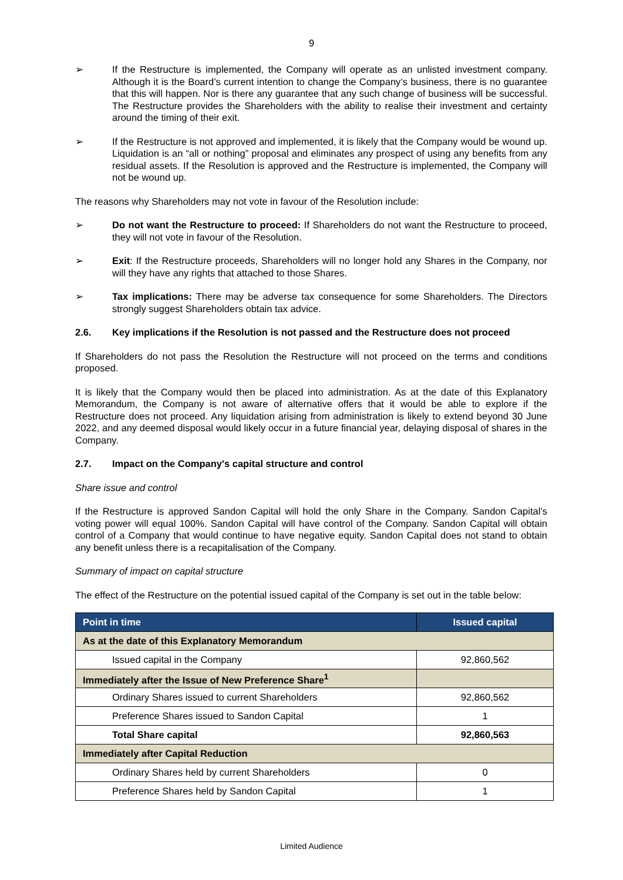9
➢ If the Restructure is implemented, the Company will operate as an unlisted investment company. Although it is the Board’s current intention to change the Company’s business, there is no guarantee that this will happen. Nor is there any guarantee that any such change of business will be successful. The Restructure provides the Shareholders with the ability to realise their investment and certainty around the timing of their exit.
➢ If the Restructure is not approved and implemented, it is likely that the Company would be wound up. Liquidation is an “all or nothing” proposal and eliminates any prospect of using any benefits from any residual assets. If the Resolution is approved and the Restructure is implemented, the Company will not be wound up.
The reasons why Shareholders may not vote in favour of the Resolution include:
➢ Do not want the Restructure to proceed: If Shareholders do not want the Restructure to proceed, they will not vote in favour of the Resolution.
➢ Exit: If the Restructure proceeds, Shareholders will no longer hold any Shares in the Company, nor will they have any rights that attached to those Shares.
➢ Tax implications: There may be adverse tax consequence for some Shareholders. The Directors strongly suggest Shareholders obtain tax advice.
2.6. Key implications if the Resolution is not passed and the Restructure does not proceed
If Shareholders do not pass the Resolution the Restructure will not proceed on the terms and conditions proposed.
It is likely that the Company would then be placed into administration. As at the date of this Explanatory Memorandum, the Company is not aware of alternative offers that it would be able to explore if the Restructure does not proceed. Any liquidation arising from administration is likely to extend beyond 30 June 2022, and any deemed disposal would likely occur in a future financial year, delaying disposal of shares in the Company.
2.7. Impact on the Company's capital structure and control
Share issue and control
If the Restructure is approved Sandon Capital will hold the only Share in the Company. Sandon Capital’s voting power will equal 100%. Sandon Capital will have control of the Company. Sandon Capital will obtain control of a Company that would continue to have negative equity. Sandon Capital does not stand to obtain any benefit unless there is a recapitalisation of the Company.
Summary of impact on capital structure
The effect of the Restructure on the potential issued capital of the Company is set out in the table below:
| Point in time | Issued capital |
| --- | --- |
| As at the date of this Explanatory Memorandum | |
| Issued capital in the Company | 92,860,562 |
| Immediately after the Issue of New Preference Share<sup>1</sup> | |
| Ordinary Shares issued to current Shareholders | 92,860,562 |
| Preference Shares issued to Sandon Capital | 1 |
| Total Share capital | 92,860,563 |
| Immediately after Capital Reduction | |
| Ordinary Shares held by current Shareholders | 0 |
| Preference Shares held by Sandon Capital | 1 |
Limited Audience